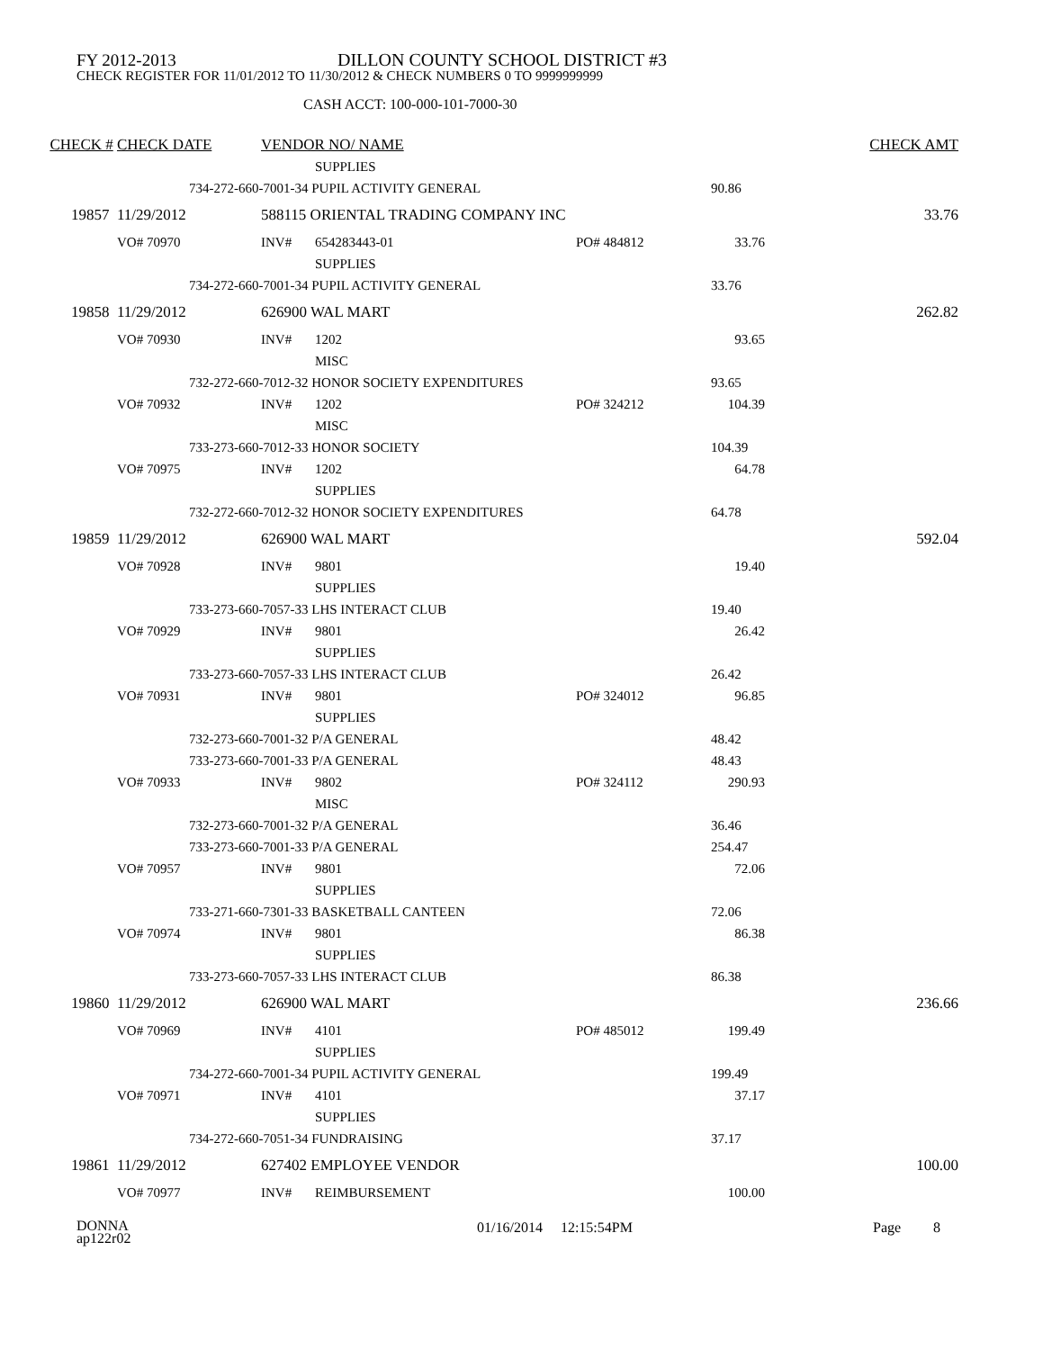FY 2012-2013 DILLON COUNTY SCHOOL DISTRICT #3
CHECK REGISTER FOR 11/01/2012 TO 11/30/2012 & CHECK NUMBERS 0 TO 9999999999
CASH ACCT: 100-000-101-7000-30
| CHECK # | CHECK DATE | | VENDOR NO/ NAME | | | | | CHECK AMT |
| | | | | SUPPLIES | | | | |
| | 734-272-660-7001-34 PUPIL ACTIVITY GENERAL | | | | | | 90.86 | |
| 19857 | 11/29/2012 | | 588115 ORIENTAL TRADING COMPANY INC | | | | | 33.76 |
| | VO# 70970 | | INV# | 654283443-01 | PO# 484812 | | 33.76 | |
| | | | | SUPPLIES | | | | |
| 734-272-660-7001-34 PUPIL ACTIVITY GENERAL | | | | | | | 33.76 | |
| 19858 | 11/29/2012 | | 626900 WAL MART | | | | | 262.82 |
| | VO# 70930 | | INV# | 1202 | | | 93.65 | |
| | | | | MISC | | | | |
| 732-272-660-7012-32 HONOR SOCIETY EXPENDITURES | | | | | | | 93.65 | |
| | VO# 70932 | | INV# | 1202 | PO# 324212 | | 104.39 | |
| | | | | MISC | | | | |
| 733-273-660-7012-33 HONOR SOCIETY | | | | | | | 104.39 | |
| | VO# 70975 | | INV# | 1202 | | | 64.78 | |
| | | | | SUPPLIES | | | | |
| 732-272-660-7012-32 HONOR SOCIETY EXPENDITURES | | | | | | | 64.78 | |
| 19859 | 11/29/2012 | | 626900 WAL MART | | | | | 592.04 |
| | VO# 70928 | | INV# | 9801 | | | 19.40 | |
| | | | | SUPPLIES | | | | |
| 733-273-660-7057-33 LHS INTERACT CLUB | | | | | | | 19.40 | |
| | VO# 70929 | | INV# | 9801 | | | 26.42 | |
| | | | | SUPPLIES | | | | |
| 733-273-660-7057-33 LHS INTERACT CLUB | | | | | | | 26.42 | |
| | VO# 70931 | | INV# | 9801 | PO# 324012 | | 96.85 | |
| | | | | SUPPLIES | | | | |
| 732-273-660-7001-32 P/A GENERAL | | | | | | | 48.42 | |
| 733-273-660-7001-33 P/A GENERAL | | | | | | | 48.43 | |
| | VO# 70933 | | INV# | 9802 | PO# 324112 | | 290.93 | |
| | | | | MISC | | | | |
| 732-273-660-7001-32 P/A GENERAL | | | | | | | 36.46 | |
| 733-273-660-7001-33 P/A GENERAL | | | | | | | 254.47 | |
| | VO# 70957 | | INV# | 9801 | | | 72.06 | |
| | | | | SUPPLIES | | | | |
| 733-271-660-7301-33 BASKETBALL CANTEEN | | | | | | | 72.06 | |
| | VO# 70974 | | INV# | 9801 | | | 86.38 | |
| | | | | SUPPLIES | | | | |
| 733-273-660-7057-33 LHS INTERACT CLUB | | | | | | | 86.38 | |
| 19860 | 11/29/2012 | | 626900 WAL MART | | | | | 236.66 |
| | VO# 70969 | | INV# | 4101 | PO# 485012 | | 199.49 | |
| | | | | SUPPLIES | | | | |
| 734-272-660-7001-34 PUPIL ACTIVITY GENERAL | | | | | | | 199.49 | |
| | VO# 70971 | | INV# | 4101 | | | 37.17 | |
| | | | | SUPPLIES | | | | |
| 734-272-660-7051-34 FUNDRAISING | | | | | | | 37.17 | |
| 19861 | 11/29/2012 | | 627402 EMPLOYEE VENDOR | | | | | 100.00 |
| | VO# 70977 | | INV# | REIMBURSEMENT | | | 100.00 | |
DONNA
ap122r02
01/16/2014 12:15:54PM Page 8